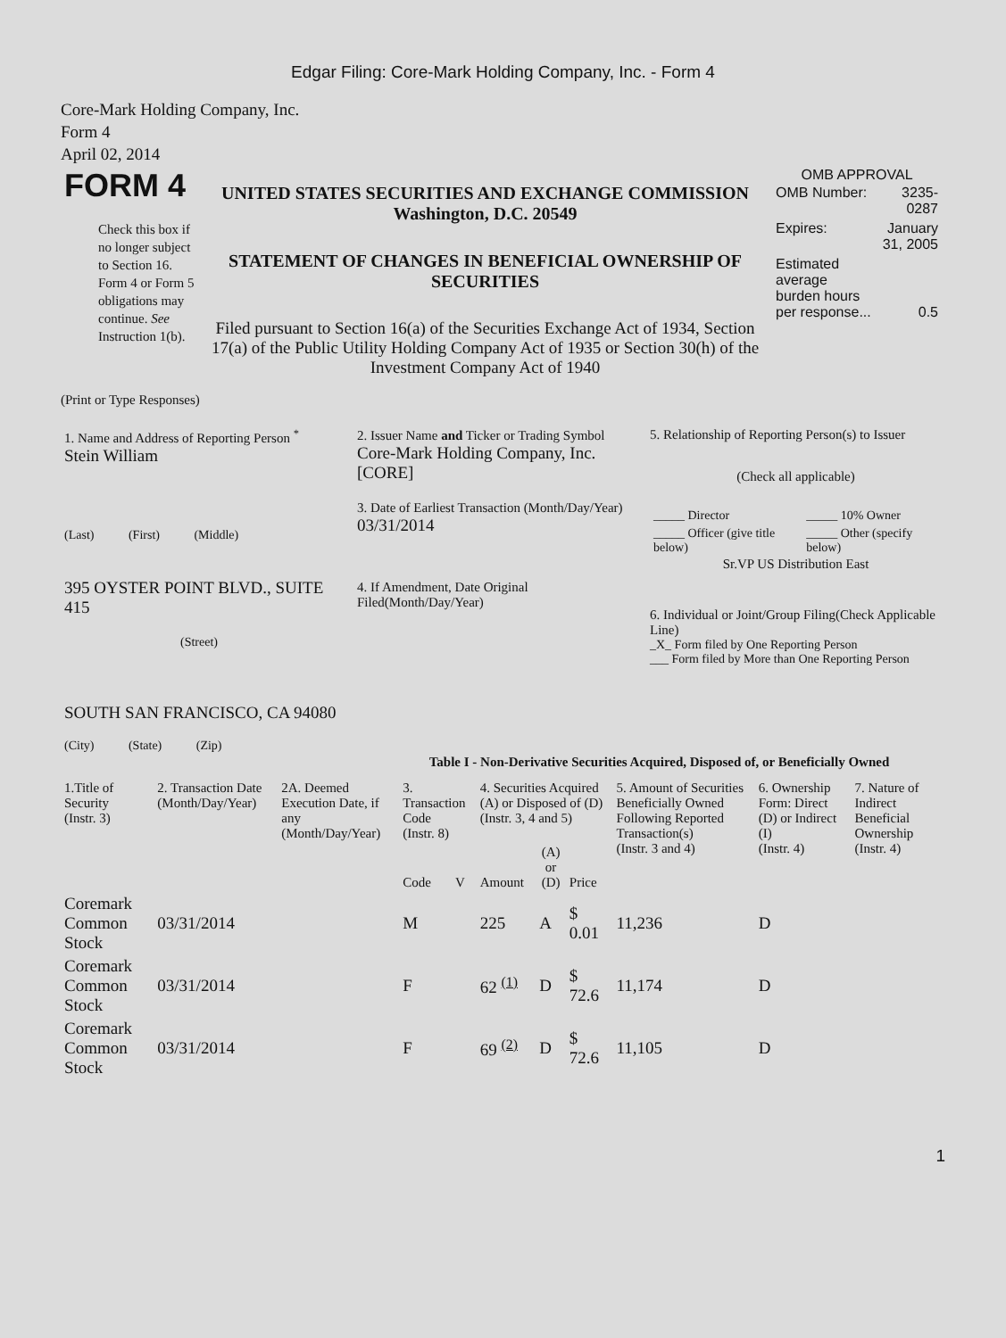Edgar Filing: Core-Mark Holding Company, Inc. - Form 4
Core-Mark Holding Company, Inc.
Form 4
April 02, 2014
| FORM 4 Check this box if no longer subject to Section 16. Form 4 or Form 5 obligations may continue. See Instruction 1(b). | UNITED STATES SECURITIES AND EXCHANGE COMMISSION Washington, D.C. 20549 STATEMENT OF CHANGES IN BENEFICIAL OWNERSHIP OF SECURITIES Filed pursuant to Section 16(a) of the Securities Exchange Act of 1934, Section 17(a) of the Public Utility Holding Company Act of 1935 or Section 30(h) of the Investment Company Act of 1940 | OMB APPROVAL / OMB Number: / 3235-0287 / / Expires: / January 31, 2005 / / Estimated average burden hours per response... / 0.5 / |
(Print or Type Responses)
| 1. Name and Address of Reporting Person <sup>*</sup> Stein William (Last) (First) (Middle) 395 OYSTER POINT BLVD., SUITE 415 (Street) SOUTH SAN FRANCISCO, CA 94080 (City) (State) (Zip) | 2. Issuer Name and Ticker or Trading Symbol Core-Mark Holding Company, Inc. [CORE] 3. Date of Earliest Transaction (Month/Day/Year) 03/31/2014 4. If Amendment, Date Original Filed(Month/Day/Year) | 5. Relationship of Reporting Person(s) to Issuer (Check all applicable) / _____ Director / _____ 10% Owner / / _____ Officer (give title below) / _____ Other (specify below) / Sr.VP US Distribution East 6. Individual or Joint/Group Filing(Check Applicable Line) _X_ Form filed by One Reporting Person ___ Form filed by More than One Reporting Person |
Table I - Non-Derivative Securities Acquired, Disposed of, or Beneficially Owned
| 1.Title of Security (Instr. 3) | 2. Transaction Date (Month/Day/Year) | 2A. Deemed Execution Date, if any (Month/Day/Year) | 3. Transaction Code (Instr. 8) | | 4. Securities Acquired (A) or Disposed of (D) (Instr. 3, 4 and 5) | | | 5. Amount of Securities Beneficially Owned Following Reported Transaction(s) (Instr. 3 and 4) | 6. Ownership Form: Direct (D) or Indirect (I) (Instr. 4) | 7. Nature of Indirect Beneficial Ownership (Instr. 4) |
| --- | --- | --- | --- | --- | --- | --- | --- | --- | --- | --- |
| | | | Code | V | Amount | (A) or (D) | Price | | | |
| Coremark Common Stock | 03/31/2014 | | M | | 225 | A | $ 0.01 | 11,236 | D | |
| Coremark Common Stock | 03/31/2014 | | F | | 62 <sup>(1)</sup> | D | $ 72.6 | 11,174 | D | |
| Coremark Common Stock | 03/31/2014 | | F | | 69 <sup>(2)</sup> | D | $ 72.6 | 11,105 | D | |
1